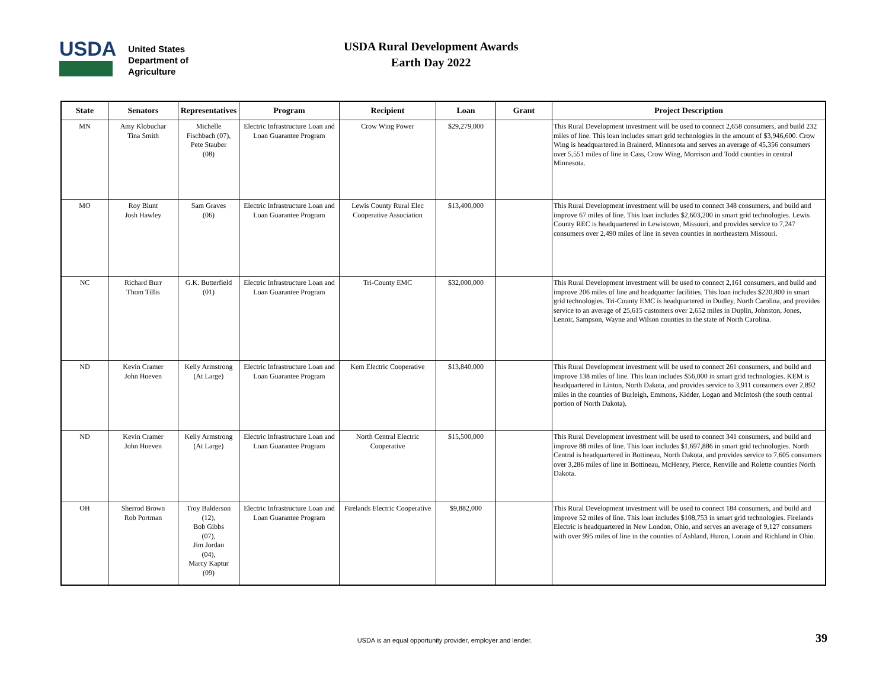USDA
United States
Department of
Agriculture
USDA Rural Development Awards
Earth Day 2022
| State | Senators | Representatives | Program | Recipient | Loan | Grant | Project Description |
| --- | --- | --- | --- | --- | --- | --- | --- |
| MN | Amy Klobuchar Tina Smith | Michelle Fischbach (07), Pete Stauber (08) | Electric Infrastructure Loan and Loan Guarantee Program | Crow Wing Power | $29,279,000 | | This Rural Development investment will be used to connect 2,658 consumers, and build 232 miles of line. This loan includes smart grid technologies in the amount of $3,946,600. Crow Wing is headquartered in Brainerd, Minnesota and serves an average of 45,356 consumers over 5,551 miles of line in Cass, Crow Wing, Morrison and Todd counties in central Minnesota. |
| MO | Roy Blunt Josh Hawley | Sam Graves (06) | Electric Infrastructure Loan and Loan Guarantee Program | Lewis County Rural Elec Cooperative Association | $13,400,000 | | This Rural Development investment will be used to connect 348 consumers, and build and improve 67 miles of line. This loan includes $2,603,200 in smart grid technologies. Lewis County REC is headquartered in Lewistown, Missouri, and provides service to 7,247 consumers over 2,490 miles of line in seven counties in northeastern Missouri. |
| NC | Richard Burr Thom Tillis | G.K. Butterfield (01) | Electric Infrastructure Loan and Loan Guarantee Program | Tri-County EMC | $32,000,000 | | This Rural Development investment will be used to connect 2,161 consumers, and build and improve 206 miles of line and headquarter facilities. This loan includes $220,800 in smart grid technologies. Tri-County EMC is headquartered in Dudley, North Carolina, and provides service to an average of 25,615 customers over 2,652 miles in Duplin, Johnston, Jones, Lenoir, Sampson, Wayne and Wilson counties in the state of North Carolina. |
| ND | Kevin Cramer John Hoeven | Kelly Armstrong (At Large) | Electric Infrastructure Loan and Loan Guarantee Program | Kem Electric Cooperative | $13,840,000 | | This Rural Development investment will be used to connect 261 consumers, and build and improve 138 miles of line. This loan includes $56,000 in smart grid technologies. KEM is headquartered in Linton, North Dakota, and provides service to 3,911 consumers over 2,892 miles in the counties of Burleigh, Emmons, Kidder, Logan and McIntosh (the south central portion of North Dakota). |
| ND | Kevin Cramer John Hoeven | Kelly Armstrong (At Large) | Electric Infrastructure Loan and Loan Guarantee Program | North Central Electric Cooperative | $15,500,000 | | This Rural Development investment will be used to connect 341 consumers, and build and improve 88 miles of line. This loan includes $1,697,886 in smart grid technologies. North Central is headquartered in Bottineau, North Dakota, and provides service to 7,605 consumers over 3,286 miles of line in Bottineau, McHenry, Pierce, Renville and Rolette counties North Dakota. |
| OH | Sherrod Brown Rob Portman | Troy Balderson (12), Bob Gibbs (07), Jim Jordan (04), Marcy Kaptur (09) | Electric Infrastructure Loan and Loan Guarantee Program | Firelands Electric Cooperative | $9,882,000 | | This Rural Development investment will be used to connect 184 consumers, and build and improve 52 miles of line. This loan includes $108,753 in smart grid technologies. Firelands Electric is headquartered in New London, Ohio, and serves an average of 9,127 consumers with over 995 miles of line in the counties of Ashland, Huron, Lorain and Richland in Ohio. |
USDA is an equal opportunity provider, employer and lender. 39